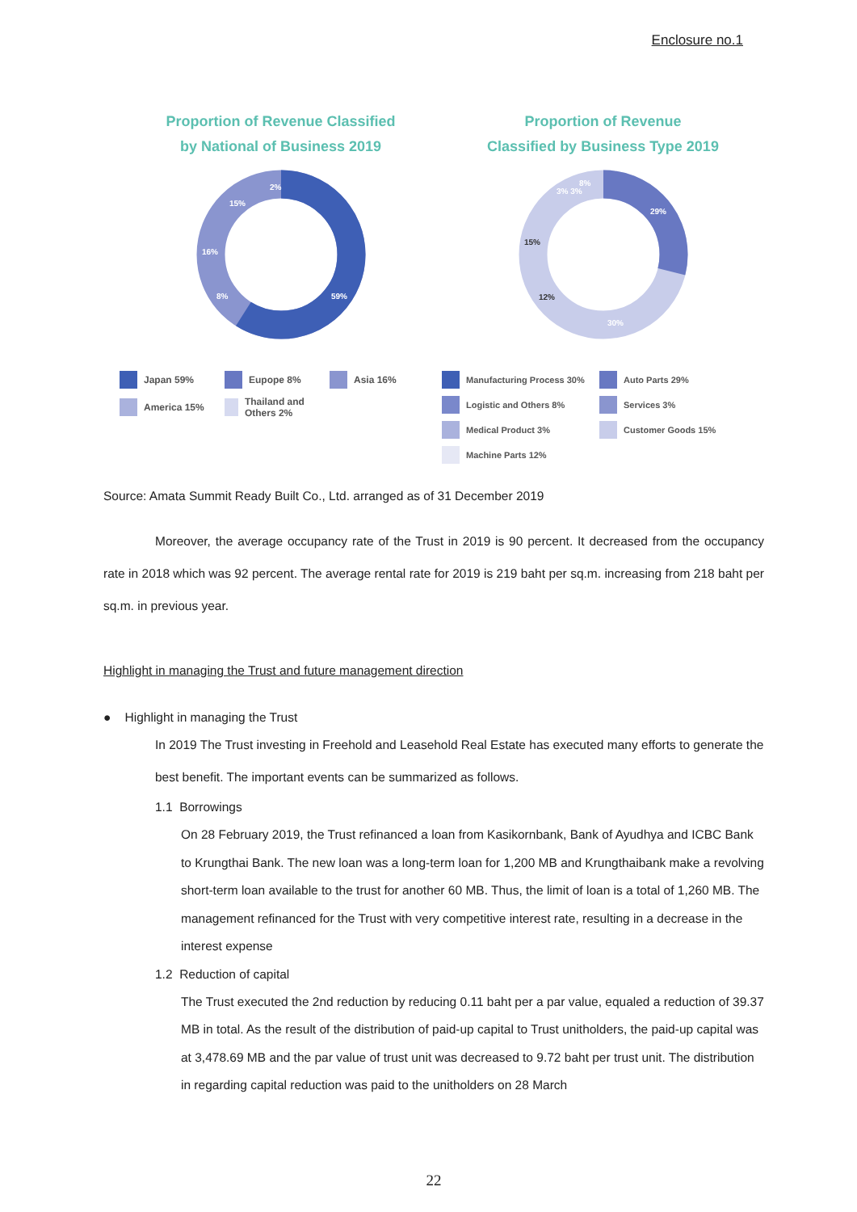Enclosure no.1
Proportion of Revenue Classified
by National of Business 2019
59%
8%
16%
15%
2%
Japan 59% Eupope 8% Asia 16% America 15% Thailand and Others 2%
Proportion of Revenue
Classified by Business Type 2019
29%
30%
12%
15%
3% 3%
8%
Manufacturing Process 30% Auto Parts 29% Logistic and Others 8% Services 3% Medical Product 3% Customer Goods 15% Machine Parts 12%
Source: Amata Summit Ready Built Co., Ltd. arranged as of 31 December 2019
Moreover, the average occupancy rate of the Trust in 2019 is 90 percent. It decreased from the occupancy rate in 2018 which was 92 percent. The average rental rate for 2019 is 219 baht per sq.m. increasing from 218 baht per sq.m. in previous year.
Highlight in managing the Trust and future management direction
● Highlight in managing the Trust
In 2019 The Trust investing in Freehold and Leasehold Real Estate has executed many efforts to generate the best benefit. The important events can be summarized as follows.
1.1 Borrowings
On 28 February 2019, the Trust refinanced a loan from Kasikornbank, Bank of Ayudhya and ICBC Bank to Krungthai Bank. The new loan was a long-term loan for 1,200 MB and Krungthaibank make a revolving short-term loan available to the trust for another 60 MB. Thus, the limit of loan is a total of 1,260 MB. The management refinanced for the Trust with very competitive interest rate, resulting in a decrease in the interest expense
1.2 Reduction of capital
The Trust executed the 2nd reduction by reducing 0.11 baht per a par value, equaled a reduction of 39.37 MB in total. As the result of the distribution of paid-up capital to Trust unitholders, the paid-up capital was at 3,478.69 MB and the par value of trust unit was decreased to 9.72 baht per trust unit. The distribution in regarding capital reduction was paid to the unitholders on 28 March
22